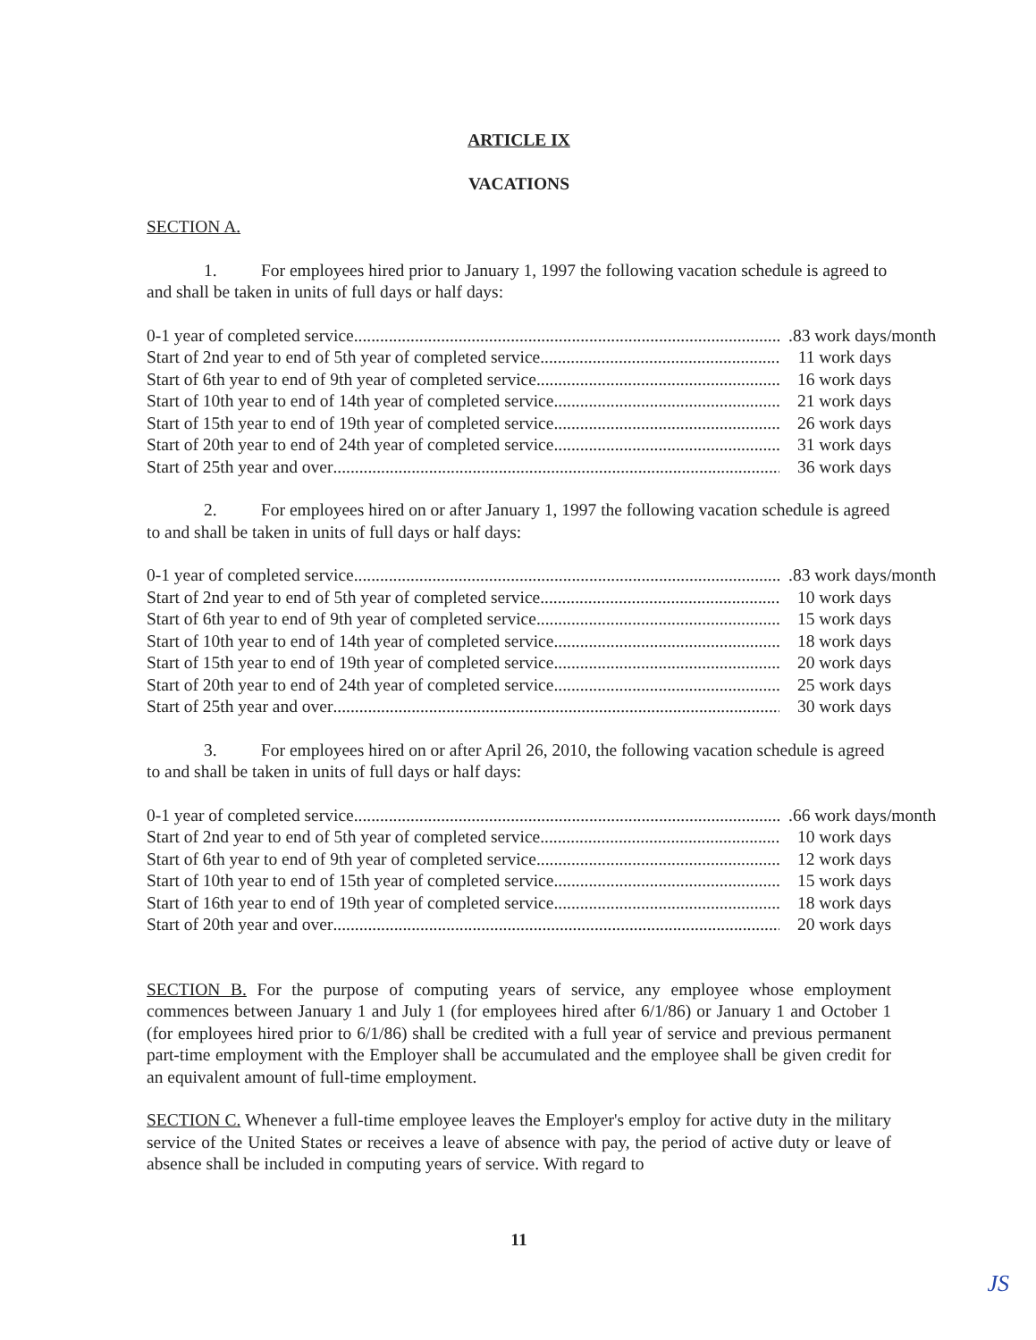ARTICLE IX
VACATIONS
SECTION A.
1. For employees hired prior to January 1, 1997 the following vacation schedule is agreed to and shall be taken in units of full days or half days:
0-1 year of completed service .83 work days/month
Start of 2nd year to end of 5th year of completed service 11 work days
Start of 6th year to end of 9th year of completed service 16 work days
Start of 10th year to end of 14th year of completed service 21 work days
Start of 15th year to end of 19th year of completed service 26 work days
Start of 20th year to end of 24th year of completed service 31 work days
Start of 25th year and over 36 work days
2. For employees hired on or after January 1, 1997 the following vacation schedule is agreed to and shall be taken in units of full days or half days:
0-1 year of completed service .83 work days/month
Start of 2nd year to end of 5th year of completed service 10 work days
Start of 6th year to end of 9th year of completed service 15 work days
Start of 10th year to end of 14th year of completed service 18 work days
Start of 15th year to end of 19th year of completed service 20 work days
Start of 20th year to end of 24th year of completed service 25 work days
Start of 25th year and over 30 work days
3. For employees hired on or after April 26, 2010, the following vacation schedule is agreed to and shall be taken in units of full days or half days:
0-1 year of completed service .66 work days/month
Start of 2nd year to end of 5th year of completed service 10 work days
Start of 6th year to end of 9th year of completed service. 12 work days
Start of 10th year to end of 15th year of completed service. 15 work days
Start of 16th year to end of 19th year of completed service 18 work days
Start of 20th year and over 20 work days
SECTION B. For the purpose of computing years of service, any employee whose employment commences between January 1 and July 1 (for employees hired after 6/1/86) or January 1 and October 1 (for employees hired prior to 6/1/86) shall be credited with a full year of service and previous permanent part-time employment with the Employer shall be accumulated and the employee shall be given credit for an equivalent amount of full-time employment.
SECTION C. Whenever a full-time employee leaves the Employer's employ for active duty in the military service of the United States or receives a leave of absence with pay, the period of active duty or leave of absence shall be included in computing years of service. With regard to
11
JS